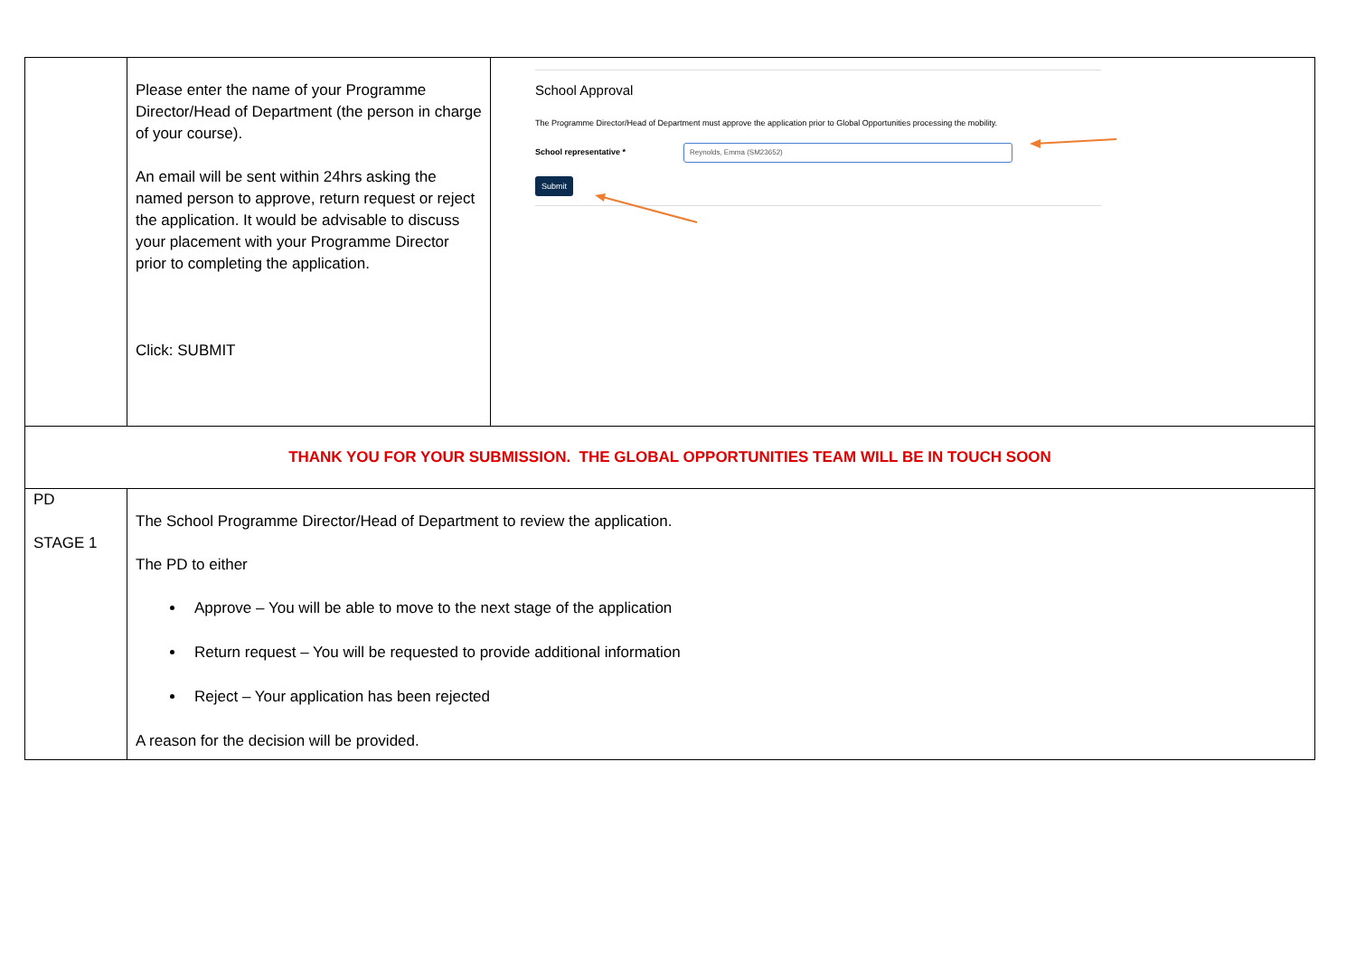| | Please enter the name of your Programme Director/Head of Department (the person in charge of your course). An email will be sent within 24hrs asking the named person to approve, return request or reject the application. It would be advisable to discuss your placement with your Programme Director prior to completing the application. Click: SUBMIT | School Approval The Programme Director/Head of Department must approve the application prior to Global Opportunities processing the mobility. School representative * Reynolds, Emma (SM23652) Submit |
| THANK YOU FOR YOUR SUBMISSION. THE GLOBAL OPPORTUNITIES TEAM WILL BE IN TOUCH SOON | | |
| PD STAGE 1 | The School Programme Director/Head of Department to review the application. The PD to either Approve – You will be able to move to the next stage of the application Return request – You will be requested to provide additional information Reject – Your application has been rejected A reason for the decision will be provided. | |